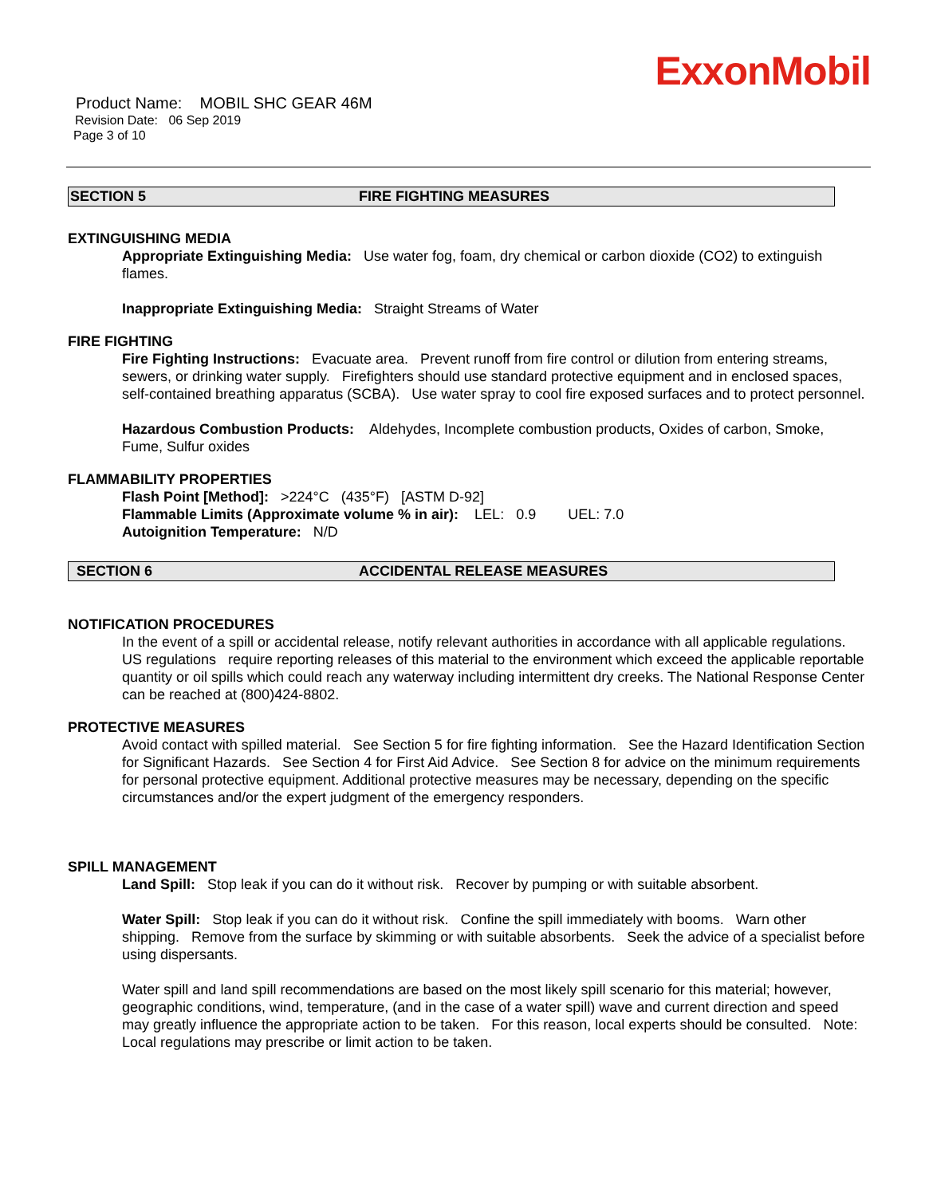ExxonMobil
Product Name: MOBIL SHC GEAR 46M
Revision Date: 06 Sep 2019
Page 3 of 10
SECTION 5 FIRE FIGHTING MEASURES
EXTINGUISHING MEDIA
Appropriate Extinguishing Media: Use water fog, foam, dry chemical or carbon dioxide (CO2) to extinguish flames.
Inappropriate Extinguishing Media: Straight Streams of Water
FIRE FIGHTING
Fire Fighting Instructions: Evacuate area. Prevent runoff from fire control or dilution from entering streams, sewers, or drinking water supply. Firefighters should use standard protective equipment and in enclosed spaces, self-contained breathing apparatus (SCBA). Use water spray to cool fire exposed surfaces and to protect personnel.
Hazardous Combustion Products: Aldehydes, Incomplete combustion products, Oxides of carbon, Smoke, Fume, Sulfur oxides
FLAMMABILITY PROPERTIES
Flash Point [Method]: >224°C (435°F) [ASTM D-92]
Flammable Limits (Approximate volume % in air): LEL: 0.9 UEL: 7.0
Autoignition Temperature: N/D
SECTION 6 ACCIDENTAL RELEASE MEASURES
NOTIFICATION PROCEDURES
In the event of a spill or accidental release, notify relevant authorities in accordance with all applicable regulations. US regulations require reporting releases of this material to the environment which exceed the applicable reportable quantity or oil spills which could reach any waterway including intermittent dry creeks. The National Response Center can be reached at (800)424-8802.
PROTECTIVE MEASURES
Avoid contact with spilled material. See Section 5 for fire fighting information. See the Hazard Identification Section for Significant Hazards. See Section 4 for First Aid Advice. See Section 8 for advice on the minimum requirements for personal protective equipment. Additional protective measures may be necessary, depending on the specific circumstances and/or the expert judgment of the emergency responders.
SPILL MANAGEMENT
Land Spill: Stop leak if you can do it without risk. Recover by pumping or with suitable absorbent.
Water Spill: Stop leak if you can do it without risk. Confine the spill immediately with booms. Warn other shipping. Remove from the surface by skimming or with suitable absorbents. Seek the advice of a specialist before using dispersants.
Water spill and land spill recommendations are based on the most likely spill scenario for this material; however, geographic conditions, wind, temperature, (and in the case of a water spill) wave and current direction and speed may greatly influence the appropriate action to be taken. For this reason, local experts should be consulted. Note: Local regulations may prescribe or limit action to be taken.